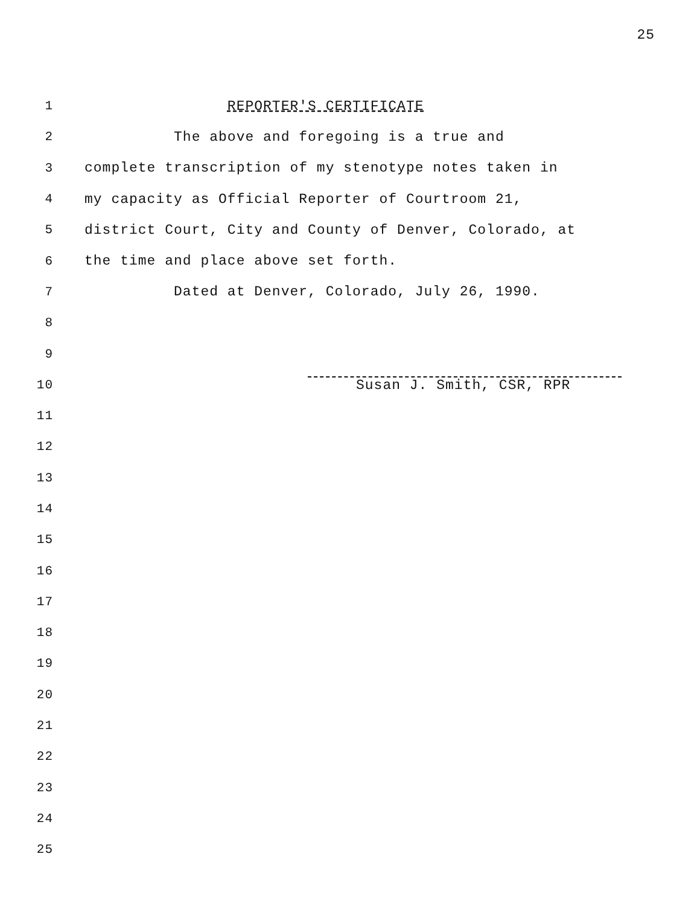25
1
REPORTER'S CERTIFICATE
2
The above and foregoing is a true and
3
complete transcription of my stenotype notes taken in
4
my capacity as Official Reporter of Courtroom 21,
5
district Court, City and County of Denver, Colorado, at
6
the time and place above set forth.
7
Dated at Denver, Colorado, July 26, 1990.
8
9
10
Susan J. Smith, CSR, RPR
11
12
13
14
15
16
17
18
19
20
21
22
23
24
25